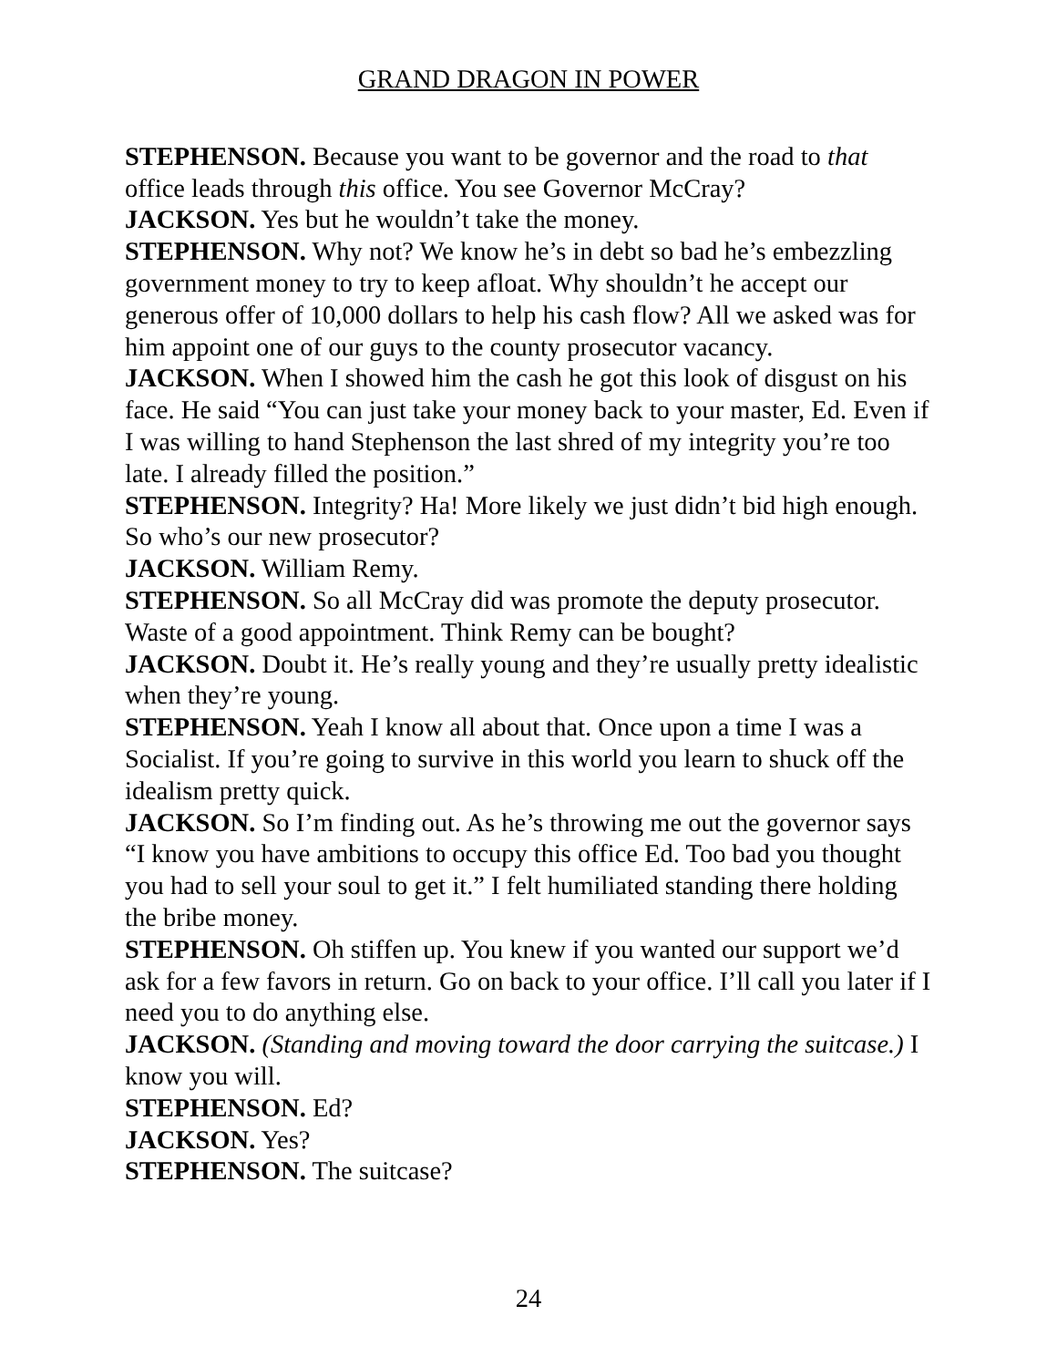GRAND DRAGON IN POWER
STEPHENSON. Because you want to be governor and the road to that office leads through this office. You see Governor McCray?
JACKSON. Yes but he wouldn’t take the money.
STEPHENSON. Why not? We know he’s in debt so bad he’s embezzling government money to try to keep afloat. Why shouldn’t he accept our generous offer of 10,000 dollars to help his cash flow? All we asked was for him appoint one of our guys to the county prosecutor vacancy.
JACKSON. When I showed him the cash he got this look of disgust on his face. He said “You can just take your money back to your master, Ed. Even if I was willing to hand Stephenson the last shred of my integrity you’re too late. I already filled the position.”
STEPHENSON. Integrity? Ha! More likely we just didn’t bid high enough. So who’s our new prosecutor?
JACKSON. William Remy.
STEPHENSON. So all McCray did was promote the deputy prosecutor. Waste of a good appointment. Think Remy can be bought?
JACKSON. Doubt it. He’s really young and they’re usually pretty idealistic when they’re young.
STEPHENSON. Yeah I know all about that. Once upon a time I was a Socialist. If you’re going to survive in this world you learn to shuck off the idealism pretty quick.
JACKSON. So I’m finding out. As he’s throwing me out the governor says “I know you have ambitions to occupy this office Ed. Too bad you thought you had to sell your soul to get it.” I felt humiliated standing there holding the bribe money.
STEPHENSON. Oh stiffen up. You knew if you wanted our support we’d ask for a few favors in return. Go on back to your office. I’ll call you later if I need you to do anything else.
JACKSON. (Standing and moving toward the door carrying the suitcase.) I know you will.
STEPHENSON. Ed?
JACKSON. Yes?
STEPHENSON. The suitcase?
24